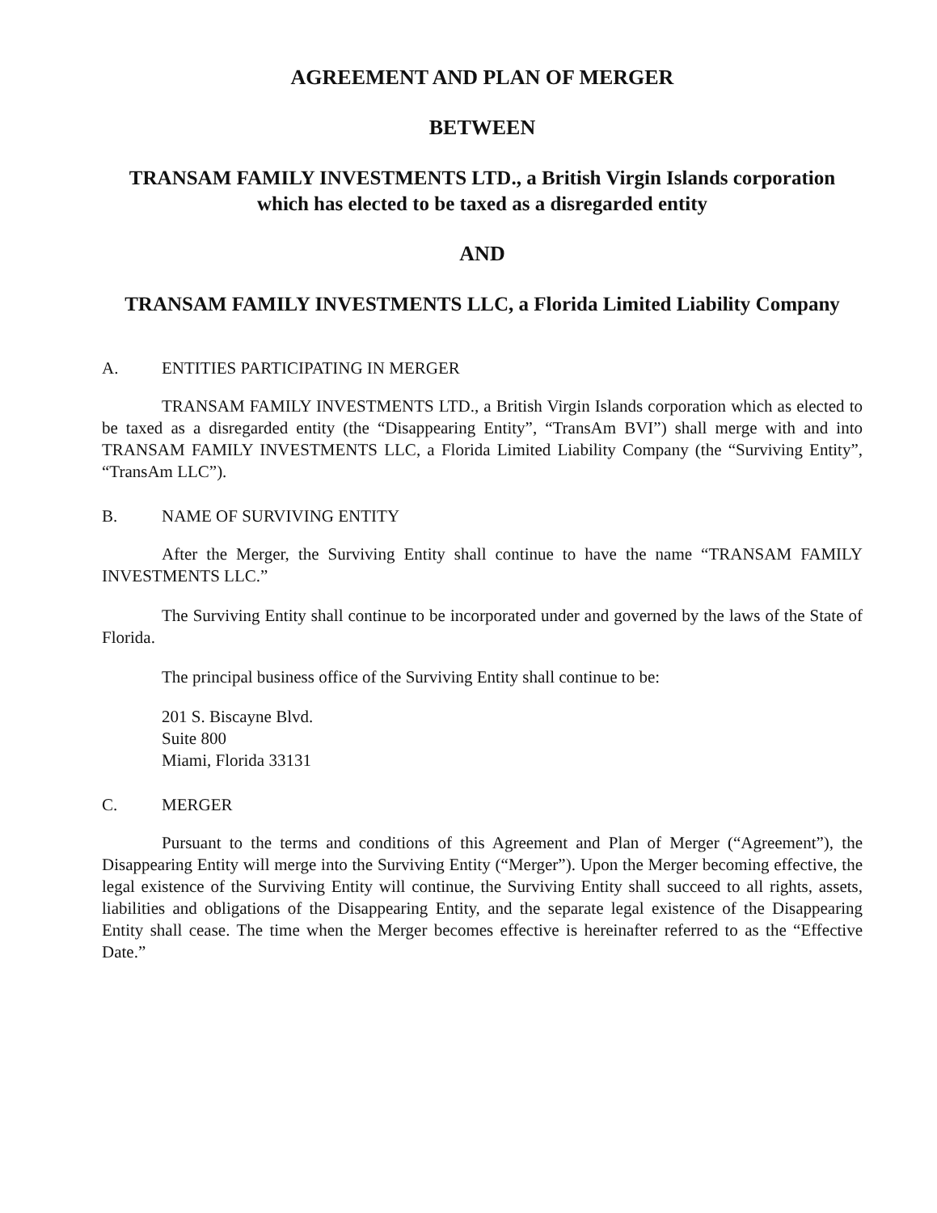AGREEMENT AND PLAN OF MERGER
BETWEEN
TRANSAM FAMILY INVESTMENTS LTD., a British Virgin Islands corporation which has elected to be taxed as a disregarded entity
AND
TRANSAM FAMILY INVESTMENTS LLC, a Florida Limited Liability Company
A. ENTITIES PARTICIPATING IN MERGER
TRANSAM FAMILY INVESTMENTS LTD., a British Virgin Islands corporation which as elected to be taxed as a disregarded entity (the “Disappearing Entity”, “TransAm BVI”) shall merge with and into TRANSAM FAMILY INVESTMENTS LLC, a Florida Limited Liability Company (the “Surviving Entity”, “TransAm LLC”).
B. NAME OF SURVIVING ENTITY
After the Merger, the Surviving Entity shall continue to have the name “TRANSAM FAMILY INVESTMENTS LLC.”
The Surviving Entity shall continue to be incorporated under and governed by the laws of the State of Florida.
The principal business office of the Surviving Entity shall continue to be:
201 S. Biscayne Blvd.
Suite 800
Miami, Florida 33131
C. MERGER
Pursuant to the terms and conditions of this Agreement and Plan of Merger (“Agreement”), the Disappearing Entity will merge into the Surviving Entity (“Merger”). Upon the Merger becoming effective, the legal existence of the Surviving Entity will continue, the Surviving Entity shall succeed to all rights, assets, liabilities and obligations of the Disappearing Entity, and the separate legal existence of the Disappearing Entity shall cease. The time when the Merger becomes effective is hereinafter referred to as the “Effective Date.”